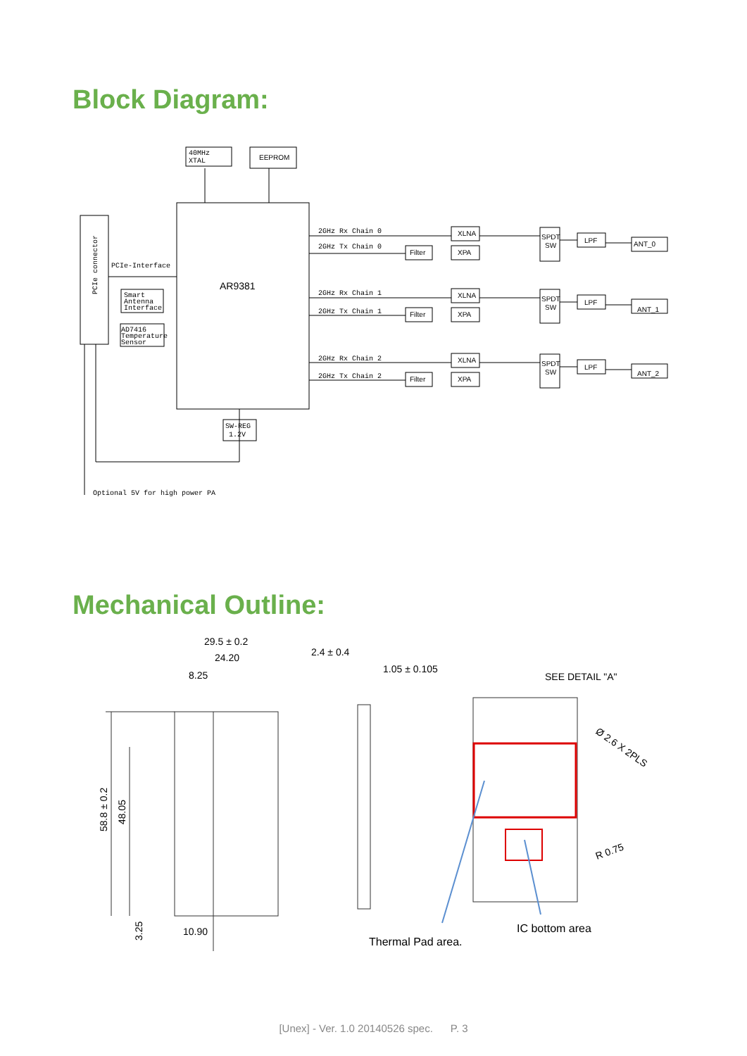Block Diagram:
40MHz
XTAL
EEPROM
AR9381
PCIe-Interface
Smart
Antenna
Interface
AD7416
Temperature
Sensor
SW-REG
1.2V
PCIe connector
Optional 5V for high power PA
2GHz Rx Chain 0
2GHz Tx Chain 0
2GHz Rx Chain 1
2GHz Tx Chain 1
2GHz Rx Chain 2
2GHz Tx Chain 2
XLNA
XPA
Filter
SPDT
SW
LPF
ANT_0
XLNA
XPA
Filter
SPDT
SW
LPF
ANT_1
XLNA
XPA
Filter
SPDT
SW
LPF
ANT_2
Mechanical Outline:
29.5 ± 0.2
24.20
8.25
2.4 ± 0.4
1.05 ± 0.105
SEE DETAIL "A"
Ø 2.6 X 2PLS
R 0.75
58.8 ± 0.2
48.05
3.25
10.90
Thermal Pad area.
IC bottom area
[Unex] - Ver. 1.0 20140526 spec. P. 3